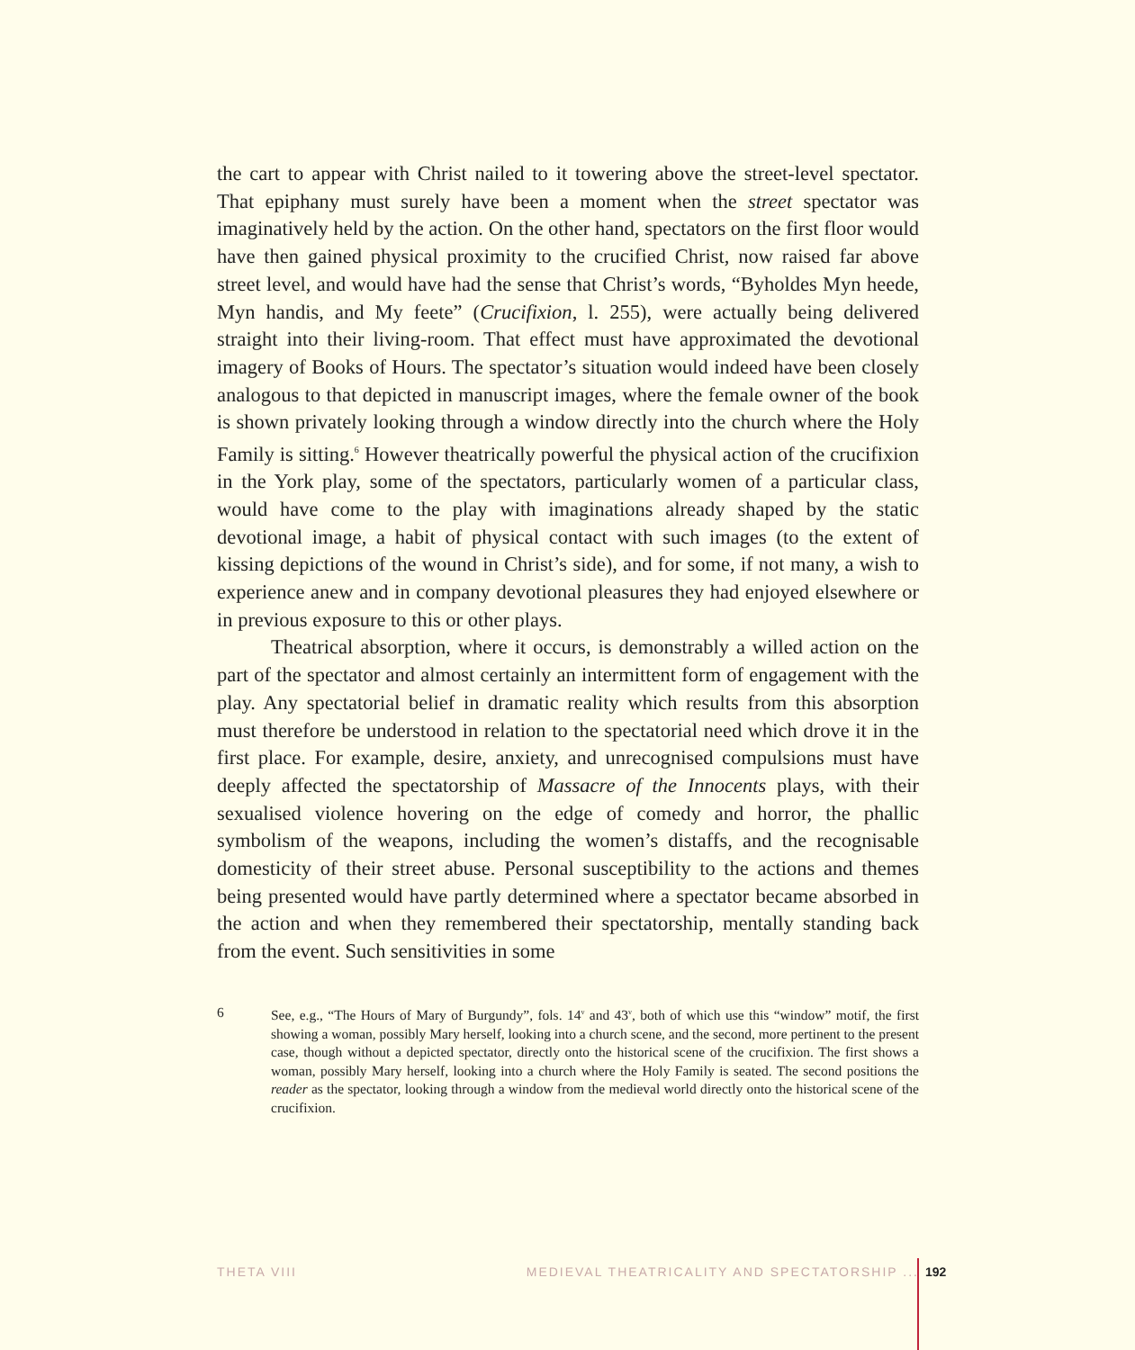the cart to appear with Christ nailed to it towering above the street-level spectator. That epiphany must surely have been a moment when the street spectator was imaginatively held by the action. On the other hand, spectators on the first floor would have then gained physical proximity to the crucified Christ, now raised far above street level, and would have had the sense that Christ’s words, “Byholdes Myn heede, Myn handis, and My feete” (Crucifixion, l. 255), were actually being delivered straight into their living-room. That effect must have approximated the devotional imagery of Books of Hours. The spectator’s situation would indeed have been closely analogous to that depicted in manuscript images, where the female owner of the book is shown privately looking through a window directly into the church where the Holy Family is sitting.<sup>6</sup> However theatrically powerful the physical action of the crucifixion in the York play, some of the spectators, particularly women of a particular class, would have come to the play with imaginations already shaped by the static devotional image, a habit of physical contact with such images (to the extent of kissing depictions of the wound in Christ’s side), and for some, if not many, a wish to experience anew and in company devotional pleasures they had enjoyed elsewhere or in previous exposure to this or other plays.
Theatrical absorption, where it occurs, is demonstrably a willed action on the part of the spectator and almost certainly an intermittent form of engagement with the play. Any spectatorial belief in dramatic reality which results from this absorption must therefore be understood in relation to the spectatorial need which drove it in the first place. For example, desire, anxiety, and unrecognised compulsions must have deeply affected the spectatorship of Massacre of the Innocents plays, with their sexualised violence hovering on the edge of comedy and horror, the phallic symbolism of the weapons, including the women’s distaffs, and the recognisable domesticity of their street abuse. Personal susceptibility to the actions and themes being presented would have partly determined where a spectator became absorbed in the action and when they remembered their spectatorship, mentally standing back from the event. Such sensitivities in some
6 See, e.g., “The Hours of Mary of Burgundy”, fols. 14<sup>v</sup> and 43<sup>v</sup>, both of which use this “window” motif, the first showing a woman, possibly Mary herself, looking into a church scene, and the second, more pertinent to the present case, though without a depicted spectator, directly onto the historical scene of the crucifixion. The first shows a woman, possibly Mary herself, looking into a church where the Holy Family is seated. The second positions the reader as the spectator, looking through a window from the medieval world directly onto the historical scene of the crucifixion.
THETA VIII MEDIEVAL THEATRICALITY AND SPECTATORSHIP ... 192